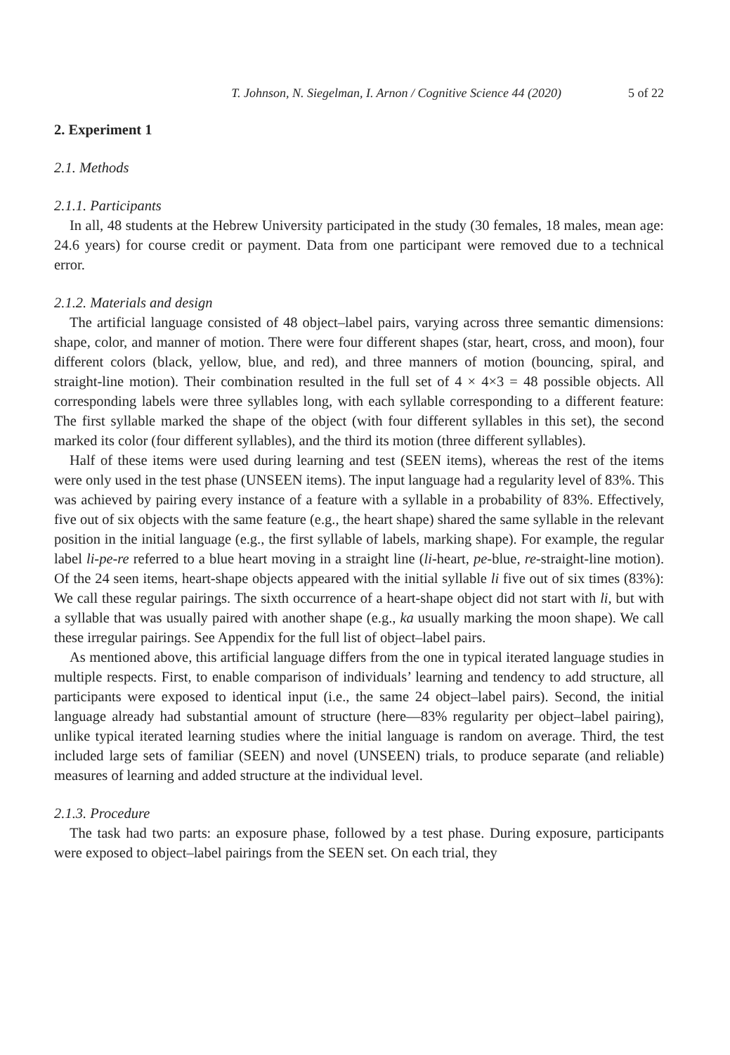T. Johnson, N. Siegelman, I. Arnon / Cognitive Science 44 (2020) 5 of 22
2. Experiment 1
2.1. Methods
2.1.1. Participants
In all, 48 students at the Hebrew University participated in the study (30 females, 18 males, mean age: 24.6 years) for course credit or payment. Data from one participant were removed due to a technical error.
2.1.2. Materials and design
The artificial language consisted of 48 object–label pairs, varying across three semantic dimensions: shape, color, and manner of motion. There were four different shapes (star, heart, cross, and moon), four different colors (black, yellow, blue, and red), and three manners of motion (bouncing, spiral, and straight-line motion). Their combination resulted in the full set of 4 × 4×3 = 48 possible objects. All corresponding labels were three syllables long, with each syllable corresponding to a different feature: The first syllable marked the shape of the object (with four different syllables in this set), the second marked its color (four different syllables), and the third its motion (three different syllables).
Half of these items were used during learning and test (SEEN items), whereas the rest of the items were only used in the test phase (UNSEEN items). The input language had a regularity level of 83%. This was achieved by pairing every instance of a feature with a syllable in a probability of 83%. Effectively, five out of six objects with the same feature (e.g., the heart shape) shared the same syllable in the relevant position in the initial language (e.g., the first syllable of labels, marking shape). For example, the regular label li-pe-re referred to a blue heart moving in a straight line (li-heart, pe-blue, re-straight-line motion). Of the 24 seen items, heart-shape objects appeared with the initial syllable li five out of six times (83%): We call these regular pairings. The sixth occurrence of a heart-shape object did not start with li, but with a syllable that was usually paired with another shape (e.g., ka usually marking the moon shape). We call these irregular pairings. See Appendix for the full list of object–label pairs.
As mentioned above, this artificial language differs from the one in typical iterated language studies in multiple respects. First, to enable comparison of individuals’ learning and tendency to add structure, all participants were exposed to identical input (i.e., the same 24 object–label pairs). Second, the initial language already had substantial amount of structure (here—83% regularity per object–label pairing), unlike typical iterated learning studies where the initial language is random on average. Third, the test included large sets of familiar (SEEN) and novel (UNSEEN) trials, to produce separate (and reliable) measures of learning and added structure at the individual level.
2.1.3. Procedure
The task had two parts: an exposure phase, followed by a test phase. During exposure, participants were exposed to object–label pairings from the SEEN set. On each trial, they